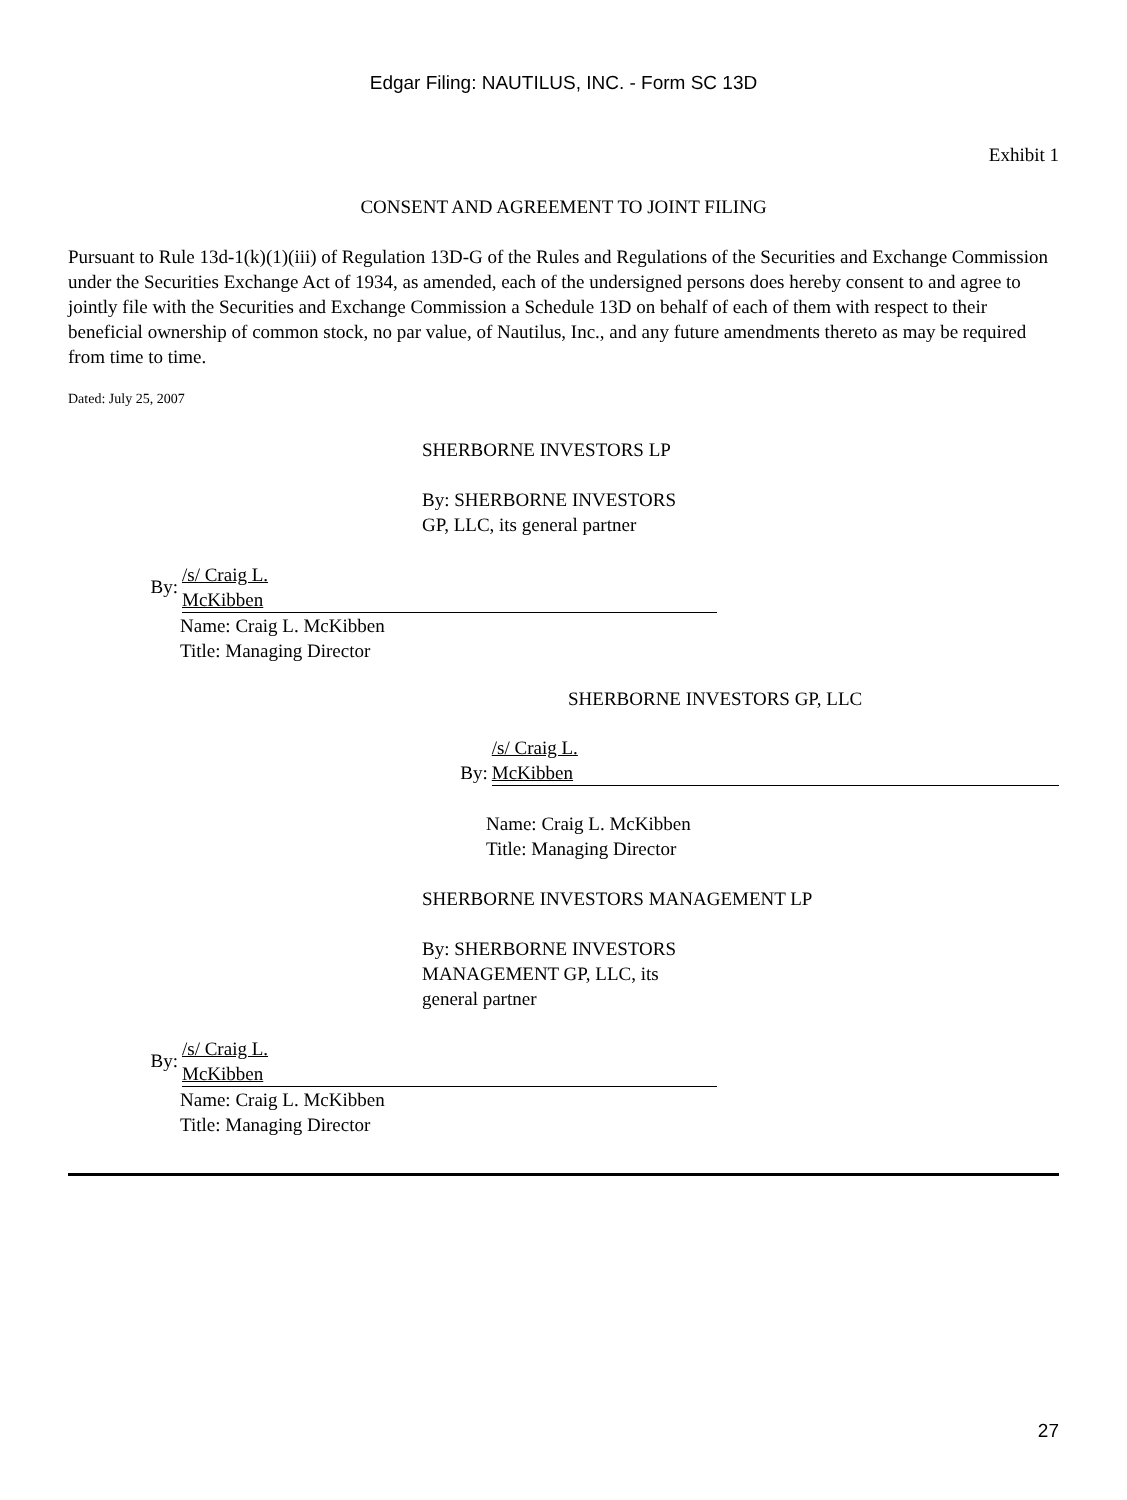Edgar Filing: NAUTILUS, INC. - Form SC 13D
Exhibit 1
CONSENT AND AGREEMENT TO JOINT FILING
Pursuant to Rule 13d-1(k)(1)(iii) of Regulation 13D-G of the Rules and Regulations of the Securities and Exchange Commission under the Securities Exchange Act of 1934, as amended, each of the undersigned persons does hereby consent to and agree to jointly file with the Securities and Exchange Commission a Schedule 13D on behalf of each of them with respect to their beneficial ownership of common stock, no par value, of Nautilus, Inc., and any future amendments thereto as may be required from time to time.
Dated: July 25, 2007
SHERBORNE INVESTORS LP
By: SHERBORNE INVESTORS
GP, LLC, its general partner
By:
/s/ Craig L.
McKibben
Name: Craig L. McKibben
Title: Managing Director
SHERBORNE INVESTORS GP, LLC
By:
/s/ Craig L.
McKibben
Name: Craig L. McKibben
Title: Managing Director
SHERBORNE INVESTORS MANAGEMENT LP
By: SHERBORNE INVESTORS
MANAGEMENT GP, LLC, its
general partner
By:
/s/ Craig L.
McKibben
Name: Craig L. McKibben
Title: Managing Director
27